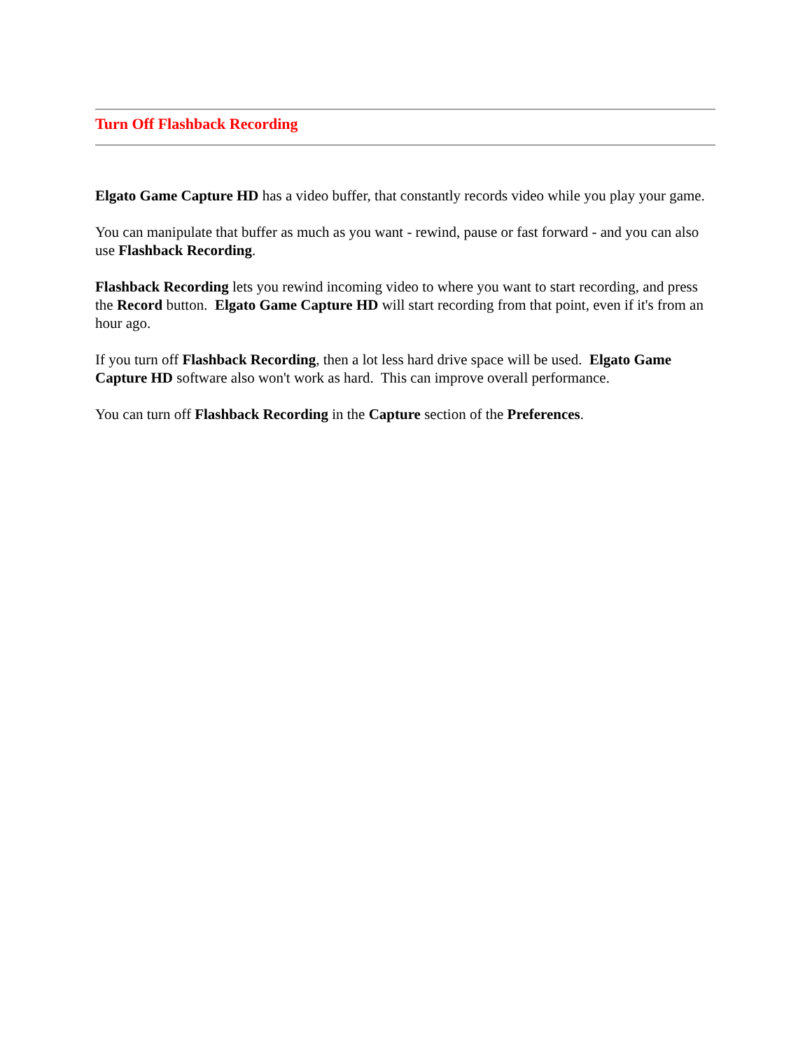Turn Off Flashback Recording
Elgato Game Capture HD has a video buffer, that constantly records video while you play your game.
You can manipulate that buffer as much as you want - rewind, pause or fast forward - and you can also use Flashback Recording.
Flashback Recording lets you rewind incoming video to where you want to start recording, and press the Record button. Elgato Game Capture HD will start recording from that point, even if it's from an hour ago.
If you turn off Flashback Recording, then a lot less hard drive space will be used. Elgato Game Capture HD software also won't work as hard. This can improve overall performance.
You can turn off Flashback Recording in the Capture section of the Preferences.